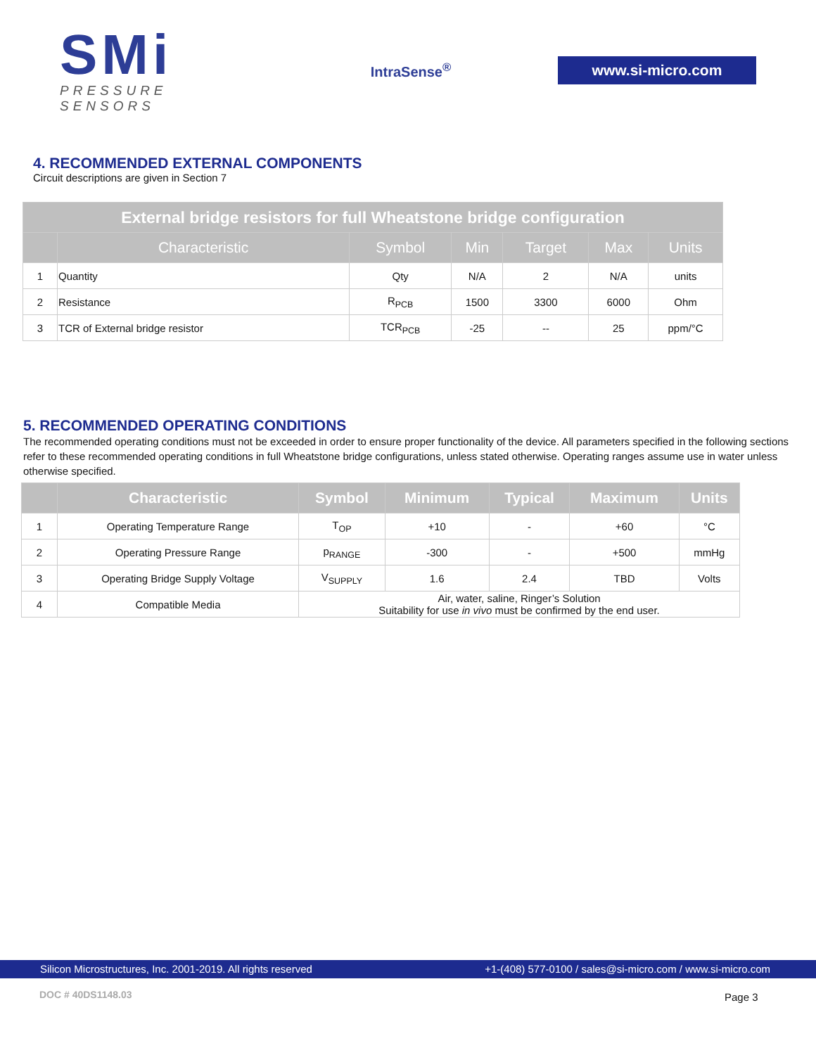SMi
PRESSURE SENSORS
IntraSense<sup>®</sup>
www.si-micro.com
4. RECOMMENDED EXTERNAL COMPONENTS
Circuit descriptions are given in Section 7
| External bridge resistors for full Wheatstone bridge configuration | | | | | | |
| --- | --- | --- | --- | --- | --- | --- |
| | Characteristic | Symbol | Min | Target | Max | Units |
| 1 | Quantity | Qty | N/A | 2 | N/A | units |
| 2 | Resistance | R<sub>PCB</sub> | 1500 | 3300 | 6000 | Ohm |
| 3 | TCR of External bridge resistor | TCR<sub>PCB</sub> | -25 | -- | 25 | ppm/°C |
5. RECOMMENDED OPERATING CONDITIONS
The recommended operating conditions must not be exceeded in order to ensure proper functionality of the device. All parameters specified in the following sections refer to these recommended operating conditions in full Wheatstone bridge configurations, unless stated otherwise. Operating ranges assume use in water unless otherwise specified.
| | Characteristic | Symbol | Minimum | Typical | Maximum | Units |
| --- | --- | --- | --- | --- | --- | --- |
| 1 | Operating Temperature Range | T<sub>OP</sub> | +10 | - | +60 | °C |
| 2 | Operating Pressure Range | p<sub>RANGE</sub> | -300 | - | +500 | mmHg |
| 3 | Operating Bridge Supply Voltage | V<sub>SUPPLY</sub> | 1.6 | 2.4 | TBD | Volts |
| 4 | Compatible Media | Air, water, saline, Ringer’s Solution Suitability for use in vivo must be confirmed by the end user. | | | | |
Silicon Microstructures, Inc. 2001-2019. All rights reserved +1-(408) 577-0100 / sales@si-micro.com / www.si-micro.com
DOC # 40DS1148.03 Page 3